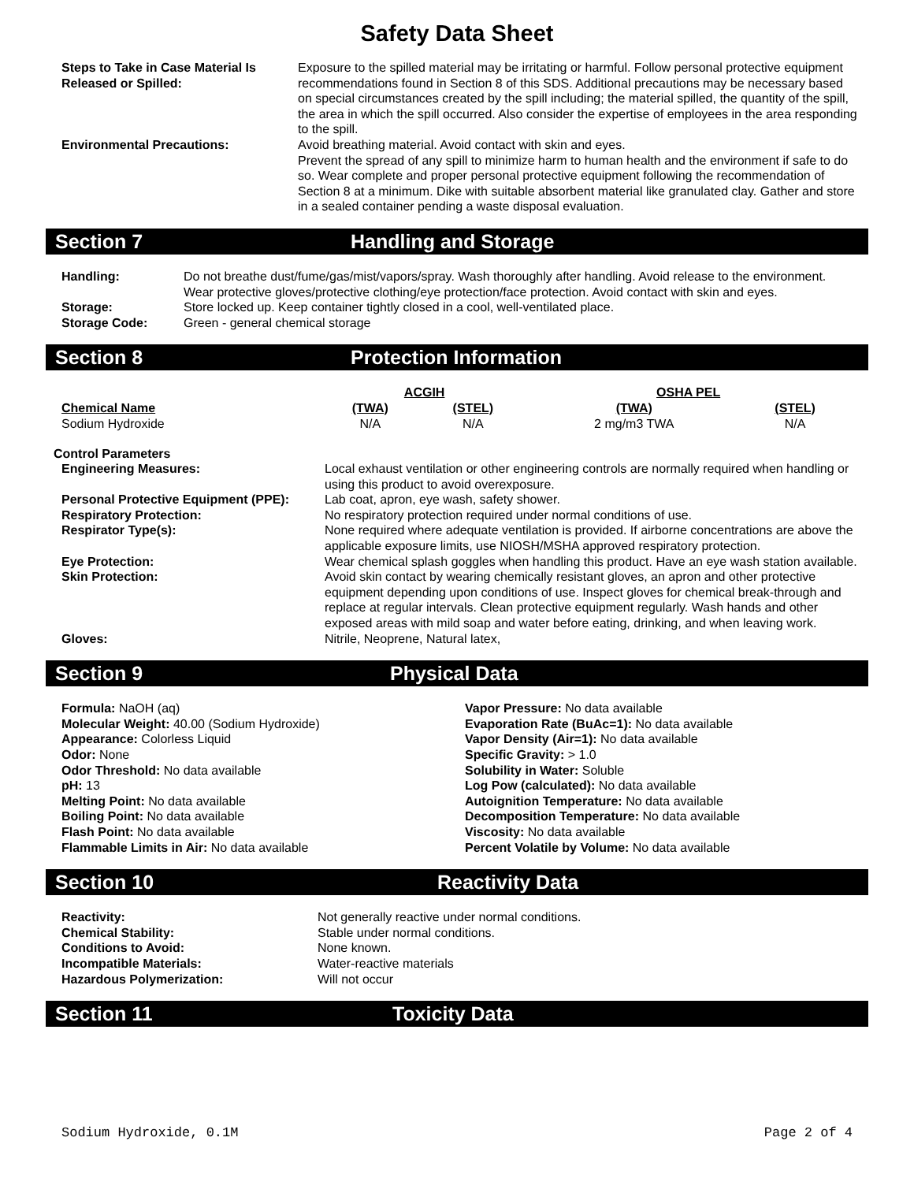Safety Data Sheet
| Steps to Take in Case Material Is Released or Spilled: | Exposure to the spilled material may be irritating or harmful. Follow personal protective equipment recommendations found in Section 8 of this SDS. Additional precautions may be necessary based on special circumstances created by the spill including; the material spilled, the quantity of the spill, the area in which the spill occurred. Also consider the expertise of employees in the area responding to the spill. |
| Environmental Precautions: | Avoid breathing material. Avoid contact with skin and eyes. Prevent the spread of any spill to minimize harm to human health and the environment if safe to do so. Wear complete and proper personal protective equipment following the recommendation of Section 8 at a minimum. Dike with suitable absorbent material like granulated clay. Gather and store in a sealed container pending a waste disposal evaluation. |
Section 7 Handling and Storage
| Handling: | Do not breathe dust/fume/gas/mist/vapors/spray. Wash thoroughly after handling. Avoid release to the environment. Wear protective gloves/protective clothing/eye protection/face protection. Avoid contact with skin and eyes. |
| Storage: | Store locked up. Keep container tightly closed in a cool, well-ventilated place. |
| Storage Code: | Green - general chemical storage |
Section 8 Protection Information
| | ACGIH | | OSHA PEL | |
| Chemical Name | (TWA) | (STEL) | (TWA) | (STEL) |
| Sodium Hydroxide | N/A | N/A | 2 mg/m3 TWA | N/A |
Control Parameters
| Engineering Measures: | Local exhaust ventilation or other engineering controls are normally required when handling or using this product to avoid overexposure. |
| Personal Protective Equipment (PPE): | Lab coat, apron, eye wash, safety shower. |
| Respiratory Protection: | No respiratory protection required under normal conditions of use. |
| Respirator Type(s): | None required where adequate ventilation is provided. If airborne concentrations are above the applicable exposure limits, use NIOSH/MSHA approved respiratory protection. |
| Eye Protection: | Wear chemical splash goggles when handling this product. Have an eye wash station available. |
| Skin Protection: | Avoid skin contact by wearing chemically resistant gloves, an apron and other protective equipment depending upon conditions of use. Inspect gloves for chemical break-through and replace at regular intervals. Clean protective equipment regularly. Wash hands and other exposed areas with mild soap and water before eating, drinking, and when leaving work. |
| Gloves: | Nitrile, Neoprene, Natural latex, |
Section 9 Physical Data
Formula: NaOH (aq)
Molecular Weight: 40.00 (Sodium Hydroxide)
Appearance: Colorless Liquid
Odor: None
Odor Threshold: No data available
pH: 13
Melting Point: No data available
Boiling Point: No data available
Flash Point: No data available
Flammable Limits in Air: No data available
Vapor Pressure: No data available
Evaporation Rate (BuAc=1): No data available
Vapor Density (Air=1): No data available
Specific Gravity: > 1.0
Solubility in Water: Soluble
Log Pow (calculated): No data available
Autoignition Temperature: No data available
Decomposition Temperature: No data available
Viscosity: No data available
Percent Volatile by Volume: No data available
Section 10 Reactivity Data
| Reactivity: | Not generally reactive under normal conditions. |
| Chemical Stability: | Stable under normal conditions. |
| Conditions to Avoid: | None known. |
| Incompatible Materials: | Water-reactive materials |
| Hazardous Polymerization: | Will not occur |
Section 11 Toxicity Data
Sodium Hydroxide, 0.1M Page 2 of 4